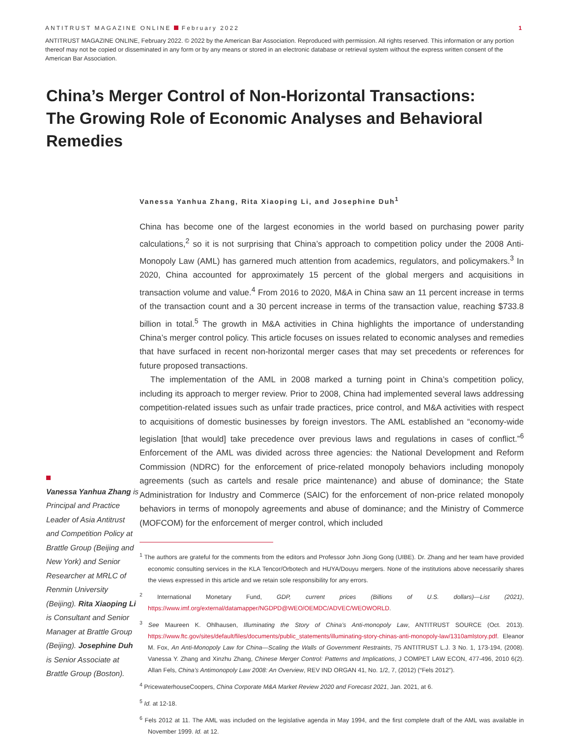ANTITRUST MAGAZINE ONLINE February 2022 1
ANTITRUST MAGAZINE ONLINE, February 2022. © 2022 by the American Bar Association. Reproduced with permission. All rights reserved. This information or any portion thereof may not be copied or disseminated in any form or by any means or stored in an electronic database or retrieval system without the express written consent of the American Bar Association.
China’s Merger Control of Non-Horizontal Transactions: The Growing Role of Economic Analyses and Behavioral Remedies
Vanessa Yanhua Zhang is Principal and Practice Leader of Asia Antitrust and Competition Policy at Brattle Group (Beijing and New York) and Senior Researcher at MRLC of Renmin University (Beijing). Rita Xiaoping Li is Consultant and Senior Manager at Brattle Group (Beijing). Josephine Duh is Senior Associate at Brattle Group (Boston).
Vanessa Yanhua Zhang, Rita Xiaoping Li, and Josephine Duh<sup>1</sup>
China has become one of the largest economies in the world based on purchasing power parity calculations,<sup>2</sup> so it is not surprising that China’s approach to competition policy under the 2008 Anti-Monopoly Law (AML) has garnered much attention from academics, regulators, and policymakers.<sup>3</sup> In 2020, China accounted for approximately 15 percent of the global mergers and acquisitions in transaction volume and value.<sup>4</sup> From 2016 to 2020, M&A in China saw an 11 percent increase in terms of the transaction count and a 30 percent increase in terms of the transaction value, reaching $733.8 billion in total.<sup>5</sup> The growth in M&A activities in China highlights the importance of understanding China’s merger control policy. This article focuses on issues related to economic analyses and remedies that have surfaced in recent non-horizontal merger cases that may set precedents or references for future proposed transactions.
The implementation of the AML in 2008 marked a turning point in China’s competition policy, including its approach to merger review. Prior to 2008, China had implemented several laws addressing competition-related issues such as unfair trade practices, price control, and M&A activities with respect to acquisitions of domestic businesses by foreign investors. The AML established an “economy-wide legislation [that would] take precedence over previous laws and regulations in cases of conflict.”<sup>6</sup> Enforcement of the AML was divided across three agencies: the National Development and Reform Commission (NDRC) for the enforcement of price-related monopoly behaviors including monopoly agreements (such as cartels and resale price maintenance) and abuse of dominance; the State Administration for Industry and Commerce (SAIC) for the enforcement of non-price related monopoly behaviors in terms of monopoly agreements and abuse of dominance; and the Ministry of Commerce (MOFCOM) for the enforcement of merger control, which included
<sup>1</sup> The authors are grateful for the comments from the editors and Professor John Jiong Gong (UIBE). Dr. Zhang and her team have provided economic consulting services in the KLA Tencor/Orbotech and HUYA/Douyu mergers. None of the institutions above necessarily shares the views expressed in this article and we retain sole responsibility for any errors.
<sup>2</sup> International Monetary Fund, GDP, current prices (Billions of U.S. dollars)—List (2021), https://www.imf.org/external/datamapper/NGDPD@WEO/OEMDC/ADVEC/WEOWORLD.
<sup>3</sup> See Maureen K. Ohlhausen, Illuminating the Story of China’s Anti-monopoly Law, ANTITRUST SOURCE (Oct. 2013). https://www.ftc.gov/sites/default/files/documents/public_statements/illuminating-story-chinas-anti-monopoly-law/1310amlstory.pdf. Eleanor M. Fox, An Anti-Monopoly Law for China—Scaling the Walls of Government Restraints, 75 ANTITRUST L.J. 3 No. 1, 173-194, (2008). Vanessa Y. Zhang and Xinzhu Zhang, Chinese Merger Control: Patterns and Implications, J COMPET LAW ECON, 477-496, 2010 6(2). Allan Fels, China’s Antimonopoly Law 2008: An Overview, REV IND ORGAN 41, No. 1/2, 7, (2012) (“Fels 2012”).
<sup>4</sup> PricewaterhouseCoopers, China Corporate M&A Market Review 2020 and Forecast 2021, Jan. 2021, at 6.
<sup>5</sup> Id. at 12-18.
<sup>6</sup> Fels 2012 at 11. The AML was included on the legislative agenda in May 1994, and the first complete draft of the AML was available in November 1999. Id. at 12.